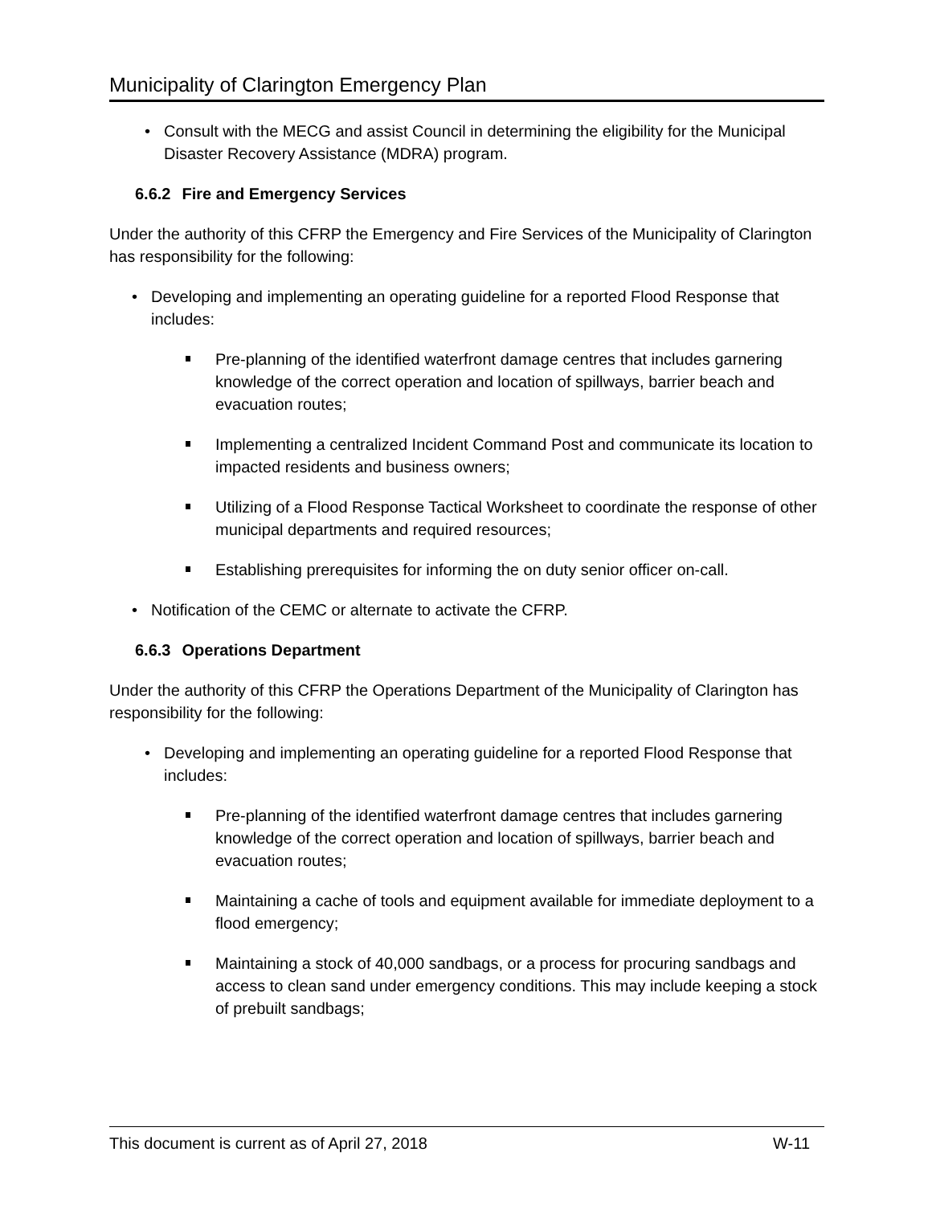Municipality of Clarington Emergency Plan
Consult with the MECG and assist Council in determining the eligibility for the Municipal Disaster Recovery Assistance (MDRA) program.
6.6.2 Fire and Emergency Services
Under the authority of this CFRP the Emergency and Fire Services of the Municipality of Clarington has responsibility for the following:
Developing and implementing an operating guideline for a reported Flood Response that includes:
Pre-planning of the identified waterfront damage centres that includes garnering knowledge of the correct operation and location of spillways, barrier beach and evacuation routes;
Implementing a centralized Incident Command Post and communicate its location to impacted residents and business owners;
Utilizing of a Flood Response Tactical Worksheet to coordinate the response of other municipal departments and required resources;
Establishing prerequisites for informing the on duty senior officer on-call.
Notification of the CEMC or alternate to activate the CFRP.
6.6.3 Operations Department
Under the authority of this CFRP the Operations Department of the Municipality of Clarington has responsibility for the following:
Developing and implementing an operating guideline for a reported Flood Response that includes:
Pre-planning of the identified waterfront damage centres that includes garnering knowledge of the correct operation and location of spillways, barrier beach and evacuation routes;
Maintaining a cache of tools and equipment available for immediate deployment to a flood emergency;
Maintaining a stock of 40,000 sandbags, or a process for procuring sandbags and access to clean sand under emergency conditions. This may include keeping a stock of prebuilt sandbags;
This document is current as of April 27, 2018 W-11